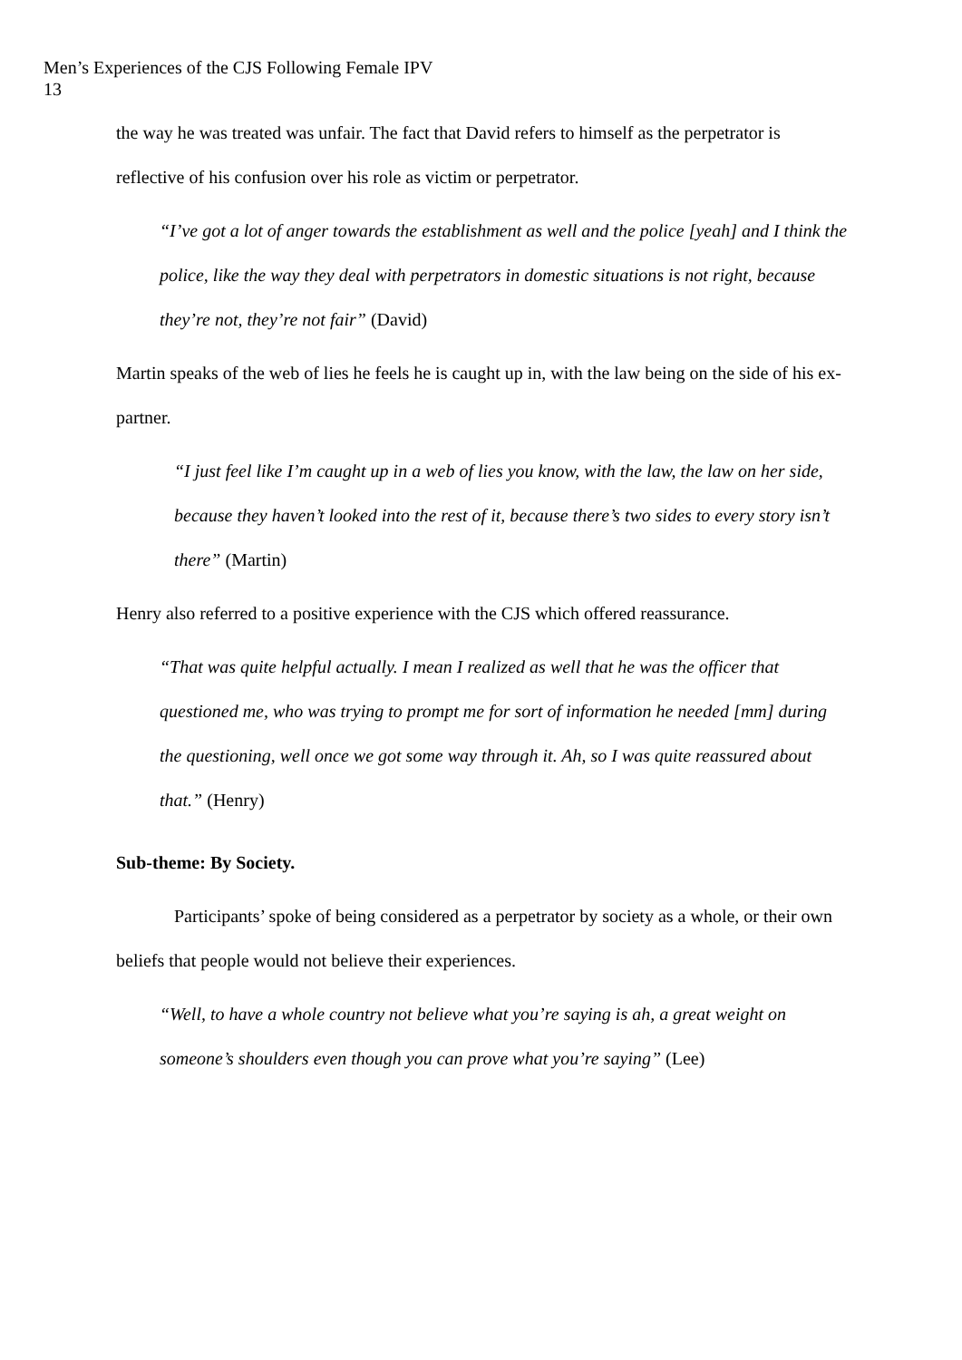Men’s Experiences of the CJS Following Female IPV
13
the way he was treated was unfair. The fact that David refers to himself as the perpetrator is reflective of his confusion over his role as victim or perpetrator.
“I’ve got a lot of anger towards the establishment as well and the police [yeah] and I think the police, like the way they deal with perpetrators in domestic situations is not right, because they’re not, they’re not fair” (David)
Martin speaks of the web of lies he feels he is caught up in, with the law being on the side of his ex-partner.
“I just feel like I’m caught up in a web of lies you know, with the law, the law on her side, because they haven’t looked into the rest of it, because there’s two sides to every story isn’t there” (Martin)
Henry also referred to a positive experience with the CJS which offered reassurance.
“That was quite helpful actually. I mean I realized as well that he was the officer that questioned me, who was trying to prompt me for sort of information he needed [mm] during the questioning, well once we got some way through it. Ah, so I was quite reassured about that.” (Henry)
Sub-theme: By Society.
Participants’ spoke of being considered as a perpetrator by society as a whole, or their own beliefs that people would not believe their experiences.
“Well, to have a whole country not believe what you’re saying is ah, a great weight on someone’s shoulders even though you can prove what you’re saying” (Lee)